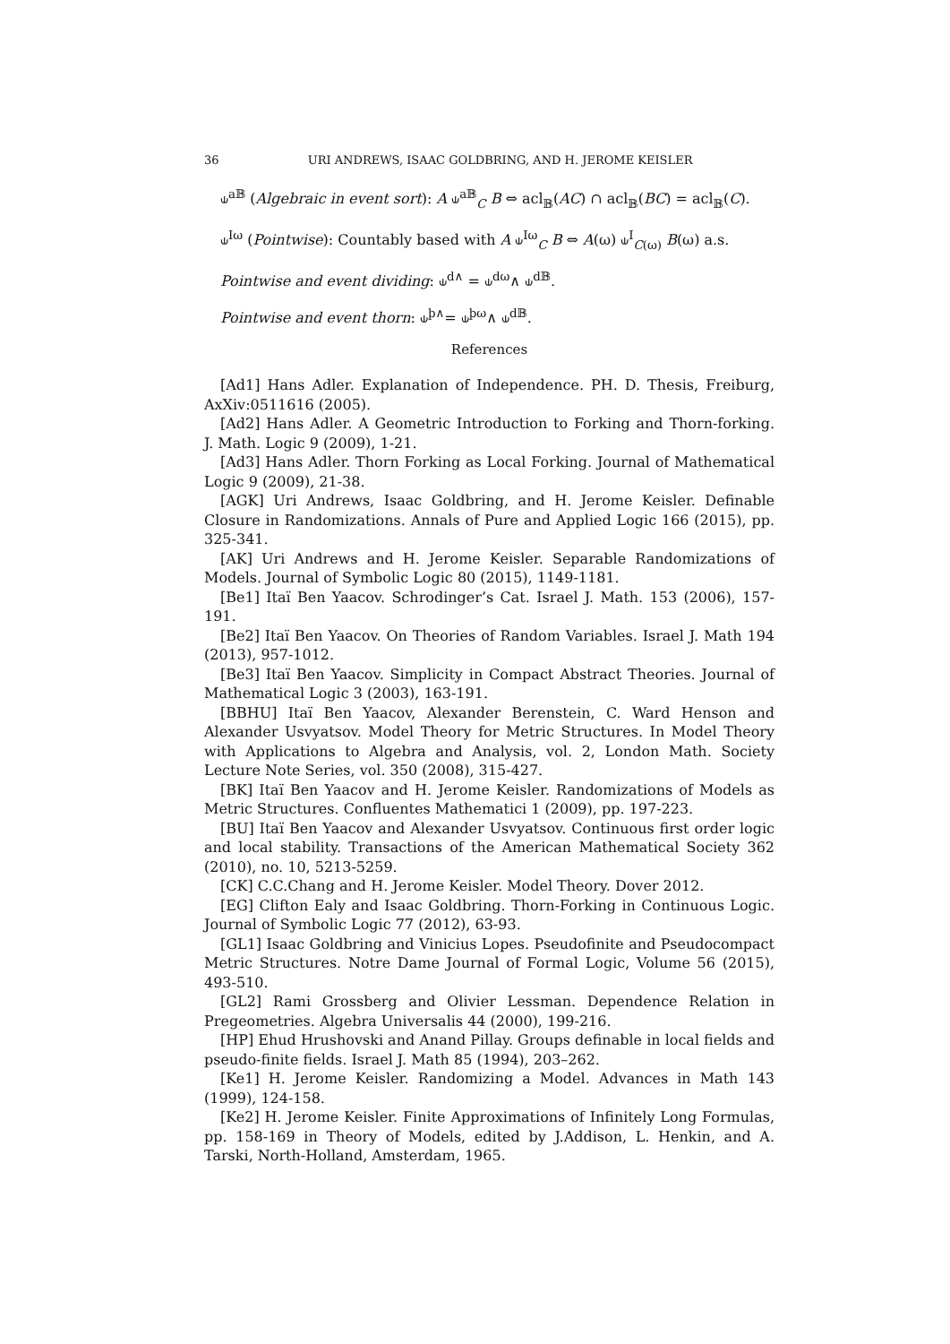36 URI ANDREWS, ISAAC GOLDBRING, AND H. JEROME KEISLER
⫝<sup>a𝔹</sup> (Algebraic in event sort): A ⫝<sup>a𝔹</sup><sub>C</sub> B ⇔ acl<sub>𝔹</sub>(AC) ∩ acl<sub>𝔹</sub>(BC) = acl<sub>𝔹</sub>(C).
⫝<sup>Iω</sup> (Pointwise): Countably based with A ⫝<sup>Iω</sup><sub>C</sub> B ⇔ A(ω) ⫝<sup>I</sup><sub>C(ω)</sub> B(ω) a.s.
Pointwise and event dividing: ⫝<sup>d∧</sup> = ⫝<sup>dω</sup>∧ ⫝<sup>d𝔹</sup>.
Pointwise and event thorn: ⫝<sup>þ∧</sup>= ⫝<sup>þω</sup>∧ ⫝<sup>d𝔹</sup>.
References
[Ad1] Hans Adler. Explanation of Independence. PH. D. Thesis, Freiburg, AxXiv:0511616 (2005).
[Ad2] Hans Adler. A Geometric Introduction to Forking and Thorn-forking. J. Math. Logic 9 (2009), 1-21.
[Ad3] Hans Adler. Thorn Forking as Local Forking. Journal of Mathematical Logic 9 (2009), 21-38.
[AGK] Uri Andrews, Isaac Goldbring, and H. Jerome Keisler. Definable Closure in Randomizations. Annals of Pure and Applied Logic 166 (2015), pp. 325-341.
[AK] Uri Andrews and H. Jerome Keisler. Separable Randomizations of Models. Journal of Symbolic Logic 80 (2015), 1149-1181.
[Be1] Itaï Ben Yaacov. Schrodinger’s Cat. Israel J. Math. 153 (2006), 157-191.
[Be2] Itaï Ben Yaacov. On Theories of Random Variables. Israel J. Math 194 (2013), 957-1012.
[Be3] Itaï Ben Yaacov. Simplicity in Compact Abstract Theories. Journal of Mathematical Logic 3 (2003), 163-191.
[BBHU] Itaï Ben Yaacov, Alexander Berenstein, C. Ward Henson and Alexander Usvyatsov. Model Theory for Metric Structures. In Model Theory with Applications to Algebra and Analysis, vol. 2, London Math. Society Lecture Note Series, vol. 350 (2008), 315-427.
[BK] Itaï Ben Yaacov and H. Jerome Keisler. Randomizations of Models as Metric Structures. Confluentes Mathematici 1 (2009), pp. 197-223.
[BU] Itaï Ben Yaacov and Alexander Usvyatsov. Continuous first order logic and local stability. Transactions of the American Mathematical Society 362 (2010), no. 10, 5213-5259.
[CK] C.C.Chang and H. Jerome Keisler. Model Theory. Dover 2012.
[EG] Clifton Ealy and Isaac Goldbring. Thorn-Forking in Continuous Logic. Journal of Symbolic Logic 77 (2012), 63-93.
[GL1] Isaac Goldbring and Vinicius Lopes. Pseudofinite and Pseudocompact Metric Structures. Notre Dame Journal of Formal Logic, Volume 56 (2015), 493-510.
[GL2] Rami Grossberg and Olivier Lessman. Dependence Relation in Pregeometries. Algebra Universalis 44 (2000), 199-216.
[HP] Ehud Hrushovski and Anand Pillay. Groups definable in local fields and pseudo-finite fields. Israel J. Math 85 (1994), 203–262.
[Ke1] H. Jerome Keisler. Randomizing a Model. Advances in Math 143 (1999), 124-158.
[Ke2] H. Jerome Keisler. Finite Approximations of Infinitely Long Formulas, pp. 158-169 in Theory of Models, edited by J.Addison, L. Henkin, and A. Tarski, North-Holland, Amsterdam, 1965.